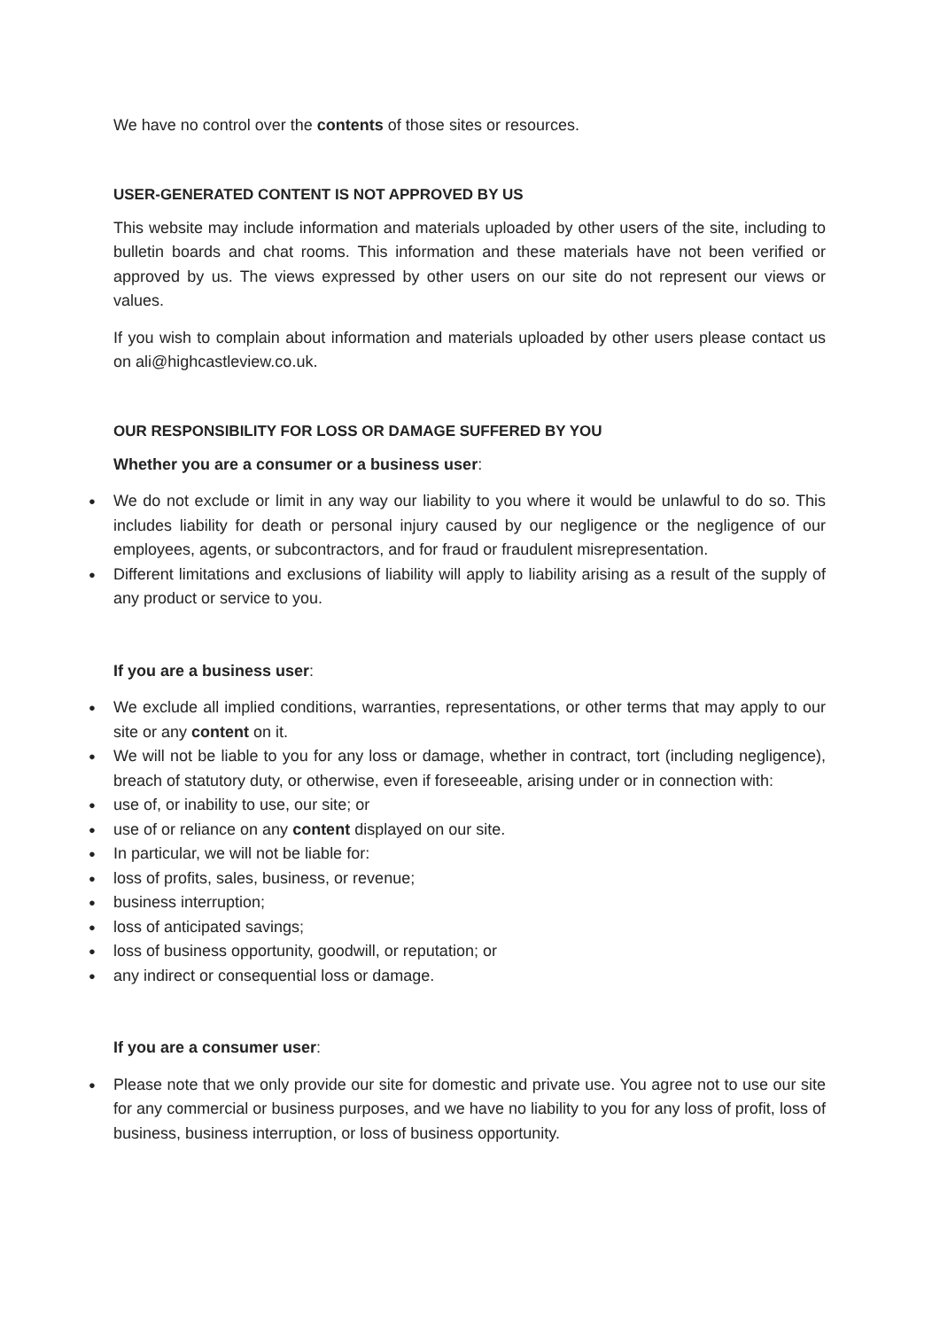We have no control over the contents of those sites or resources.
USER-GENERATED CONTENT IS NOT APPROVED BY US
This website may include information and materials uploaded by other users of the site, including to bulletin boards and chat rooms. This information and these materials have not been verified or approved by us. The views expressed by other users on our site do not represent our views or values.
If you wish to complain about information and materials uploaded by other users please contact us on ali@highcastleview.co.uk.
OUR RESPONSIBILITY FOR LOSS OR DAMAGE SUFFERED BY YOU
Whether you are a consumer or a business user:
● We do not exclude or limit in any way our liability to you where it would be unlawful to do so. This includes liability for death or personal injury caused by our negligence or the negligence of our employees, agents, or subcontractors, and for fraud or fraudulent misrepresentation.
● Different limitations and exclusions of liability will apply to liability arising as a result of the supply of any product or service to you.
If you are a business user:
● We exclude all implied conditions, warranties, representations, or other terms that may apply to our site or any content on it.
● We will not be liable to you for any loss or damage, whether in contract, tort (including negligence), breach of statutory duty, or otherwise, even if foreseeable, arising under or in connection with:
● use of, or inability to use, our site; or
● use of or reliance on any content displayed on our site.
● In particular, we will not be liable for:
● loss of profits, sales, business, or revenue;
● business interruption;
● loss of anticipated savings;
● loss of business opportunity, goodwill, or reputation; or
● any indirect or consequential loss or damage.
If you are a consumer user:
● Please note that we only provide our site for domestic and private use. You agree not to use our site for any commercial or business purposes, and we have no liability to you for any loss of profit, loss of business, business interruption, or loss of business opportunity.